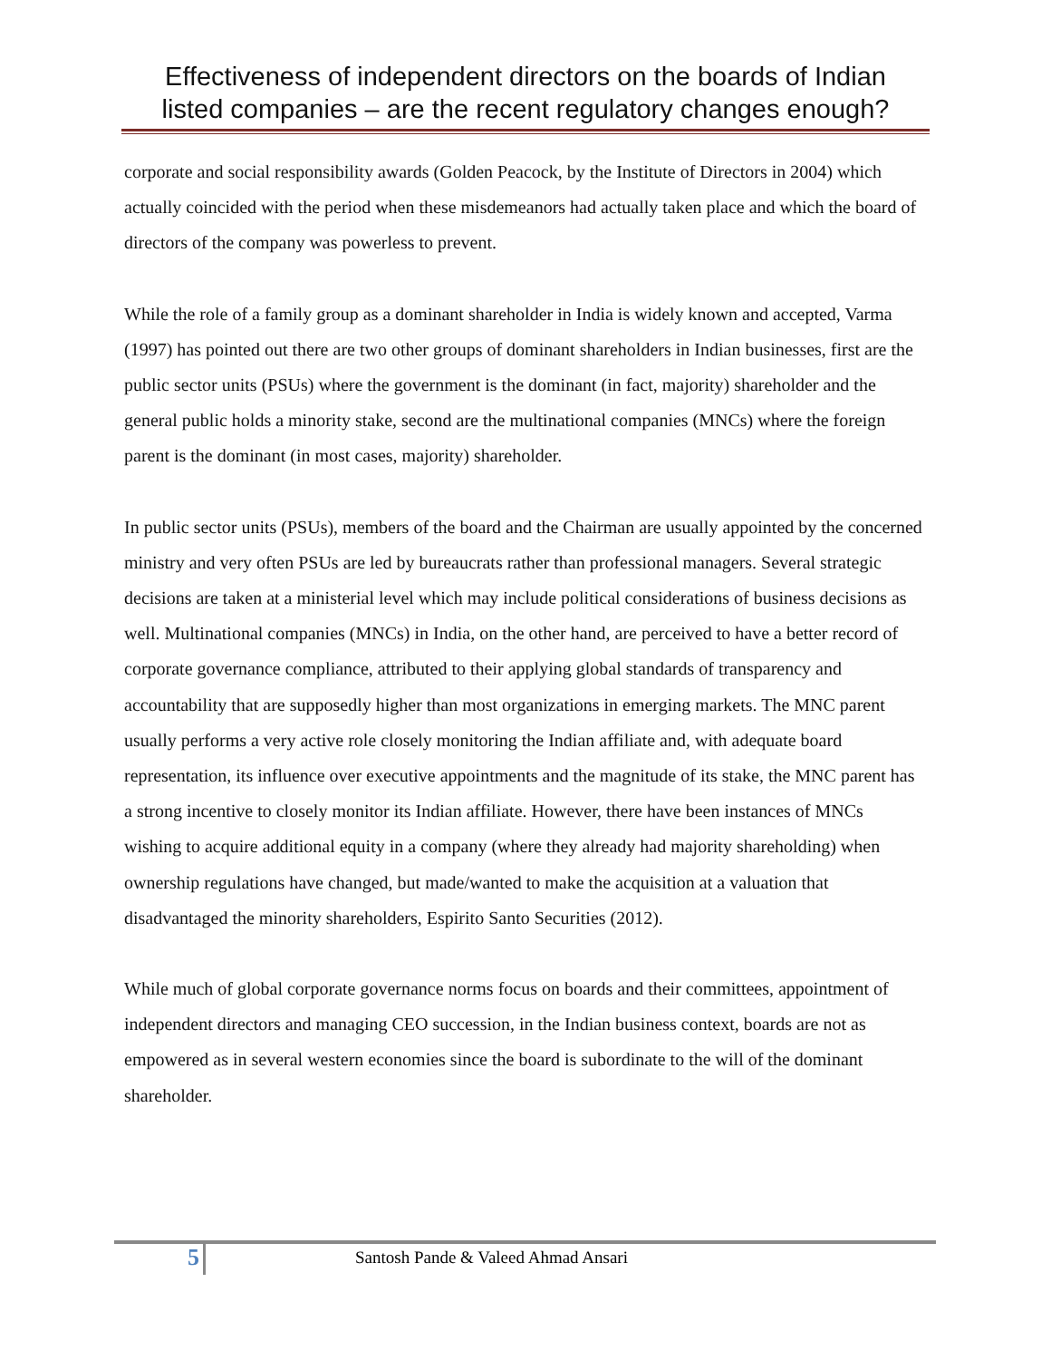Effectiveness of independent directors on the boards of Indian
listed companies – are the recent regulatory changes enough?
corporate and social responsibility awards (Golden Peacock, by the Institute of Directors in 2004) which actually coincided with the period when these misdemeanors had actually taken place and which the board of directors of the company was powerless to prevent.
While the role of a family group as a dominant shareholder in India is widely known and accepted, Varma (1997) has pointed out there are two other groups of dominant shareholders in Indian businesses, first are the public sector units (PSUs) where the government is the dominant (in fact, majority) shareholder and the general public holds a minority stake, second are the multinational companies (MNCs) where the foreign parent is the dominant (in most cases, majority) shareholder.
In public sector units (PSUs), members of the board and the Chairman are usually appointed by the concerned ministry and very often PSUs are led by bureaucrats rather than professional managers. Several strategic decisions are taken at a ministerial level which may include political considerations of business decisions as well. Multinational companies (MNCs) in India, on the other hand, are perceived to have a better record of corporate governance compliance, attributed to their applying global standards of transparency and accountability that are supposedly higher than most organizations in emerging markets. The MNC parent usually performs a very active role closely monitoring the Indian affiliate and, with adequate board representation, its influence over executive appointments and the magnitude of its stake, the MNC parent has a strong incentive to closely monitor its Indian affiliate. However, there have been instances of MNCs wishing to acquire additional equity in a company (where they already had majority shareholding) when ownership regulations have changed, but made/wanted to make the acquisition at a valuation that disadvantaged the minority shareholders, Espirito Santo Securities (2012).
While much of global corporate governance norms focus on boards and their committees, appointment of independent directors and managing CEO succession, in the Indian business context, boards are not as empowered as in several western economies since the board is subordinate to the will of the dominant shareholder.
5
Santosh Pande & Valeed Ahmad Ansari